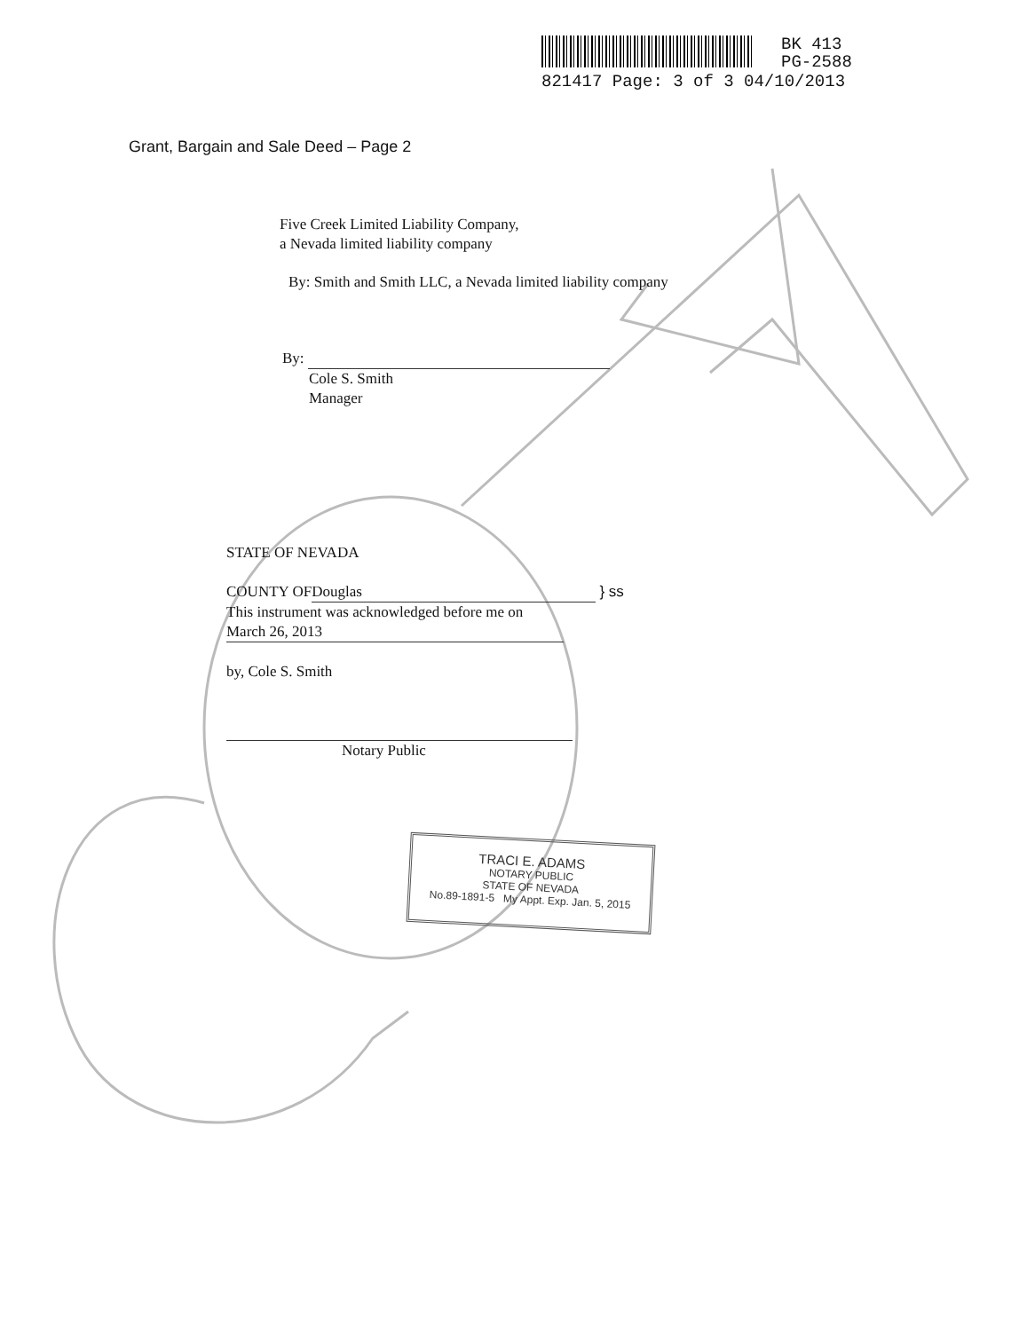BK 413
PG-2588
821417 Page: 3 of 3 04/10/2013
Grant, Bargain and Sale Deed – Page 2
Five Creek Limited Liability Company,
a Nevada limited liability company
By: Smith and Smith LLC, a Nevada limited liability company
By:
Cole S. Smith
Manager
STATE OF NEVADA
COUNTY OF Douglas } ss
This instrument was acknowledged before me on
March 26, 2013
by, Cole S. Smith
Notary Public
TRACI E. ADAMS
NOTARY PUBLIC
STATE OF NEVADA
No.89-1891-5 My Appt. Exp. Jan. 5, 2015